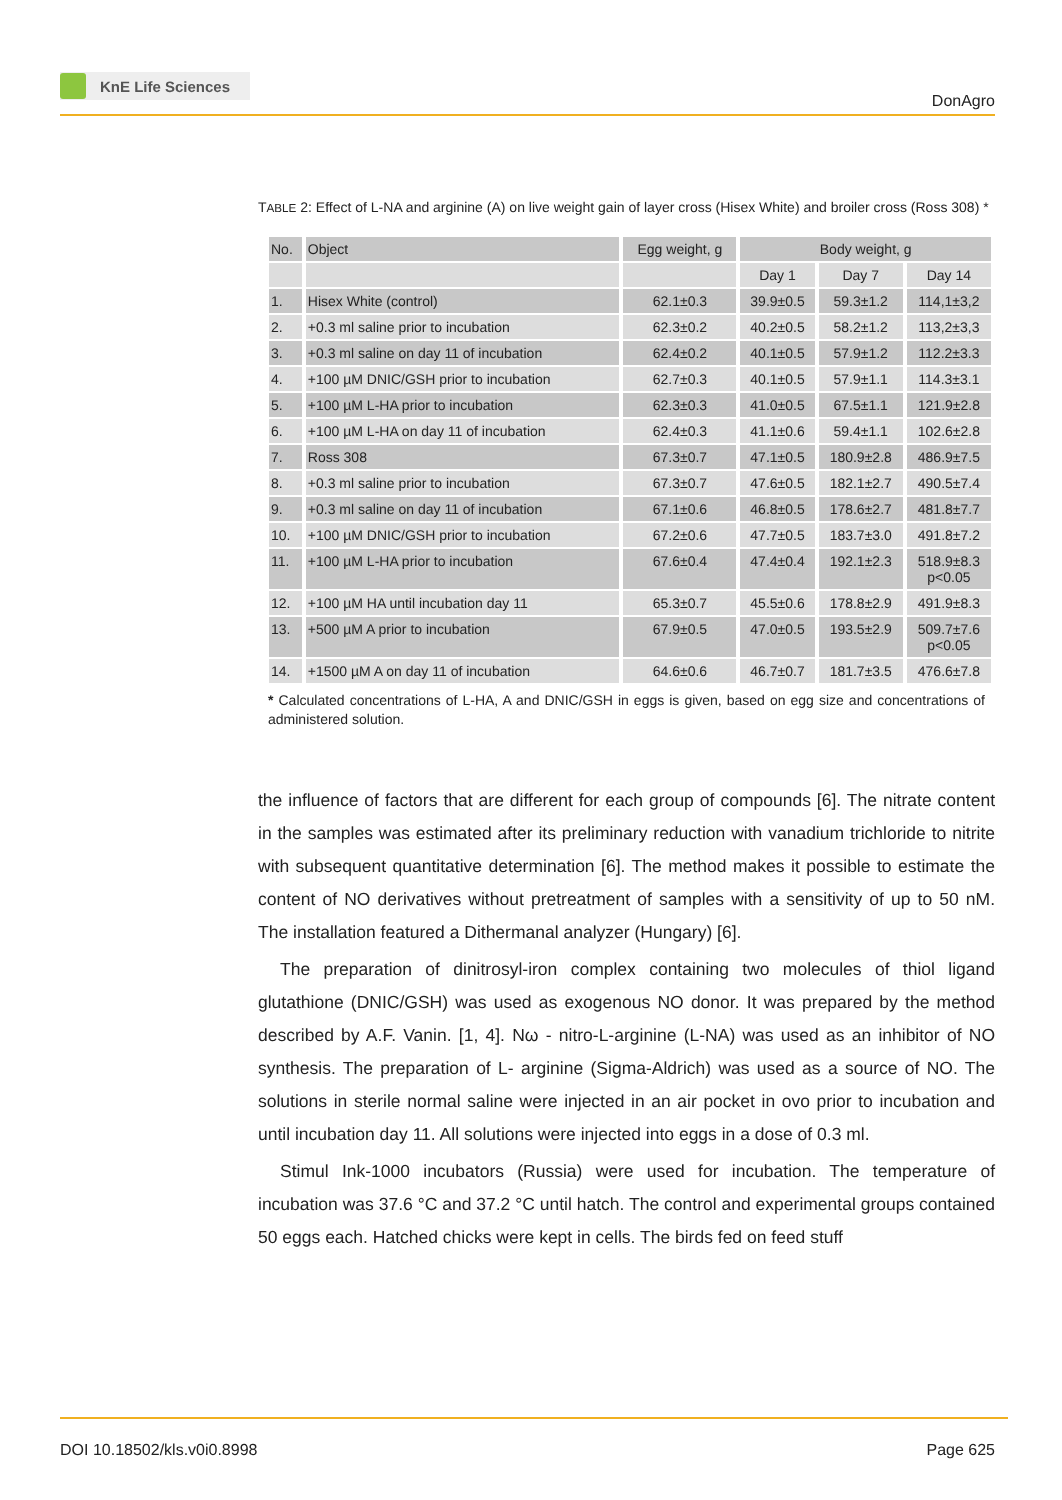KnE Life Sciences
DonAgro
TABLE 2: Effect of L-NA and arginine (A) on live weight gain of layer cross (Hisex White) and broiler cross (Ross 308) *
| No. | Object | Egg weight, g | Body weight, g | | |
| --- | --- | --- | --- | --- | --- |
| | | | Day 1 | Day 7 | Day 14 |
| 1. | Hisex White (control) | 62.1±0.3 | 39.9±0.5 | 59.3±1.2 | 114,1±3,2 |
| 2. | +0.3 ml saline prior to incubation | 62.3±0.2 | 40.2±0.5 | 58.2±1.2 | 113,2±3,3 |
| 3. | +0.3 ml saline on day 11 of incubation | 62.4±0.2 | 40.1±0.5 | 57.9±1.2 | 112.2±3.3 |
| 4. | +100 µM DNIC/GSH prior to incubation | 62.7±0.3 | 40.1±0.5 | 57.9±1.1 | 114.3±3.1 |
| 5. | +100 µM L-HA prior to incubation | 62.3±0.3 | 41.0±0.5 | 67.5±1.1 | 121.9±2.8 |
| 6. | +100 µM L-HA on day 11 of incubation | 62.4±0.3 | 41.1±0.6 | 59.4±1.1 | 102.6±2.8 |
| 7. | Ross 308 | 67.3±0.7 | 47.1±0.5 | 180.9±2.8 | 486.9±7.5 |
| 8. | +0.3 ml saline prior to incubation | 67.3±0.7 | 47.6±0.5 | 182.1±2.7 | 490.5±7.4 |
| 9. | +0.3 ml saline on day 11 of incubation | 67.1±0.6 | 46.8±0.5 | 178.6±2.7 | 481.8±7.7 |
| 10. | +100 µM DNIC/GSH prior to incubation | 67.2±0.6 | 47.7±0.5 | 183.7±3.0 | 491.8±7.2 |
| 11. | +100 µM L-HA prior to incubation | 67.6±0.4 | 47.4±0.4 | 192.1±2.3 | 518.9±8.3 p<0.05 |
| 12. | +100 µM HA until incubation day 11 | 65.3±0.7 | 45.5±0.6 | 178.8±2.9 | 491.9±8.3 |
| 13. | +500 µM A prior to incubation | 67.9±0.5 | 47.0±0.5 | 193.5±2.9 | 509.7±7.6 p<0.05 |
| 14. | +1500 µM A on day 11 of incubation | 64.6±0.6 | 46.7±0.7 | 181.7±3.5 | 476.6±7.8 |
* Calculated concentrations of L-HA, A and DNIC/GSH in eggs is given, based on egg size and concentrations of administered solution.
the influence of factors that are different for each group of compounds [6]. The nitrate content in the samples was estimated after its preliminary reduction with vanadium trichloride to nitrite with subsequent quantitative determination [6]. The method makes it possible to estimate the content of NO derivatives without pretreatment of samples with a sensitivity of up to 50 nM. The installation featured a Dithermanal analyzer (Hungary) [6].
The preparation of dinitrosyl-iron complex containing two molecules of thiol ligand glutathione (DNIC/GSH) was used as exogenous NO donor. It was prepared by the method described by A.F. Vanin. [1, 4]. Nω - nitro-L-arginine (L-NA) was used as an inhibitor of NO synthesis. The preparation of L- arginine (Sigma-Aldrich) was used as a source of NO. The solutions in sterile normal saline were injected in an air pocket in ovo prior to incubation and until incubation day 11. All solutions were injected into eggs in a dose of 0.3 ml.
Stimul Ink-1000 incubators (Russia) were used for incubation. The temperature of incubation was 37.6 °C and 37.2 °C until hatch. The control and experimental groups contained 50 eggs each. Hatched chicks were kept in cells. The birds fed on feed stuff
DOI 10.18502/kls.v0i0.8998 Page 625